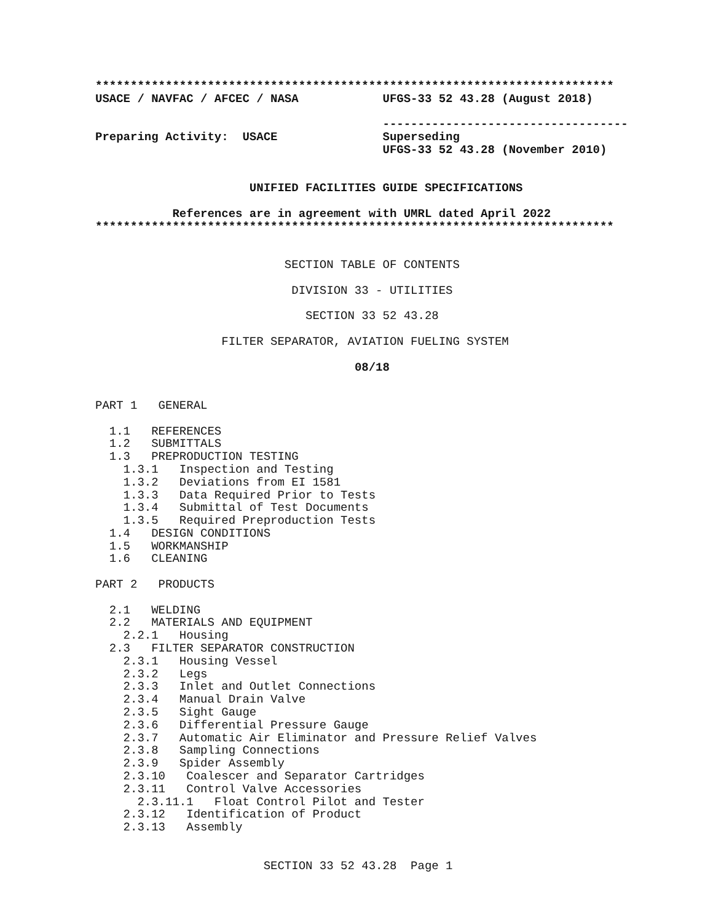**************************************************************************
USACE / NAVFAC / AFCEC / NASA            UFGS-33 52 43.28 (August 2018)

                                         -----------------------------------
Preparing Activity:  USACE               Superseding
                                         UFGS-33 52 43.28 (November 2010)


                      UNIFIED FACILITIES GUIDE SPECIFICATIONS

           References are in agreement with UMRL dated April 2022
**************************************************************************


                           SECTION TABLE OF CONTENTS

                            DIVISION 33 - UTILITIES

                              SECTION 33 52 43.28

                  FILTER SEPARATOR, AVIATION FUELING SYSTEM

                                     08/18


PART 1   GENERAL

  1.1   REFERENCES
  1.2   SUBMITTALS
  1.3   PREPRODUCTION TESTING
    1.3.1   Inspection and Testing
    1.3.2   Deviations from EI 1581
    1.3.3   Data Required Prior to Tests
    1.3.4   Submittal of Test Documents
    1.3.5   Required Preproduction Tests
  1.4   DESIGN CONDITIONS
  1.5   WORKMANSHIP
  1.6   CLEANING

PART 2   PRODUCTS

  2.1   WELDING
  2.2   MATERIALS AND EQUIPMENT
    2.2.1   Housing
  2.3   FILTER SEPARATOR CONSTRUCTION
    2.3.1   Housing Vessel
    2.3.2   Legs
    2.3.3   Inlet and Outlet Connections
    2.3.4   Manual Drain Valve
    2.3.5   Sight Gauge
    2.3.6   Differential Pressure Gauge
    2.3.7   Automatic Air Eliminator and Pressure Relief Valves
    2.3.8   Sampling Connections
    2.3.9   Spider Assembly
    2.3.10   Coalescer and Separator Cartridges
    2.3.11   Control Valve Accessories
      2.3.11.1   Float Control Pilot and Tester
    2.3.12   Identification of Product
    2.3.13   Assembly


                        SECTION 33 52 43.28  Page 1